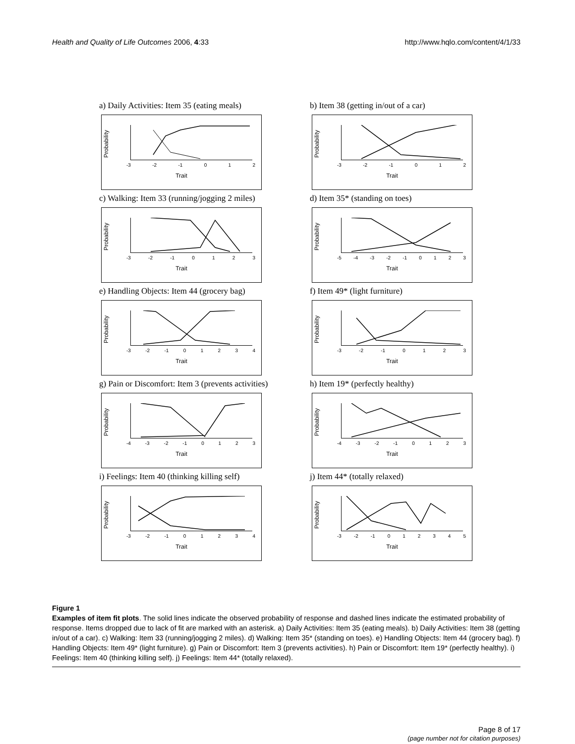Health and Quality of Life Outcomes 2006, 4:33 http://www.hqlo.com/content/4/1/33
a) Daily Activities: Item 35 (eating meals)
Probability
-3 -2 -1 0 1 2
Trait
b) Item 38 (getting in/out of a car)
Probability
-3 -2 -1 0 1 2
Trait
c) Walking: Item 33 (running/jogging 2 miles)
Probability
-3 -2 -1 0123
Trait
d) Item 35* (standing on toes)
Probability
-5 -4 -3 -2 -1 0123
Trait
e) Handling Objects: Item 44 (grocery bag)
Probability
-3 -2 -1 01234
Trait
f) Item 49* (light furniture)
Probability
-3 -2 -1 0123
Trait
g) Pain or Discomfort: Item 3 (prevents activities)
Probability
-4 -3 -2 -1 0123
Trait
h) Item 19* (perfectly healthy)
Probability
-4 -3 -2 -1 0123
Trait
i) Feelings: Item 40 (thinking killing self)
Probability
-3 -2 -1 01234
Trait
j) Item 44* (totally relaxed)
Probability
-3 -2 -1 012345
Trait
Figure 1
Examples of item fit plots. The solid lines indicate the observed probability of response and dashed lines indicate the estimated probability of response. Items dropped due to lack of fit are marked with an asterisk. a) Daily Activities: Item 35 (eating meals). b) Daily Activities: Item 38 (getting in/out of a car). c) Walking: Item 33 (running/jogging 2 miles). d) Walking: Item 35* (standing on toes). e) Handling Objects: Item 44 (grocery bag). f) Handling Objects: Item 49* (light furniture). g) Pain or Discomfort: Item 3 (prevents activities). h) Pain or Discomfort: Item 19* (perfectly healthy). i) Feelings: Item 40 (thinking killing self). j) Feelings: Item 44* (totally relaxed).
Page 8 of 17
(page number not for citation purposes)